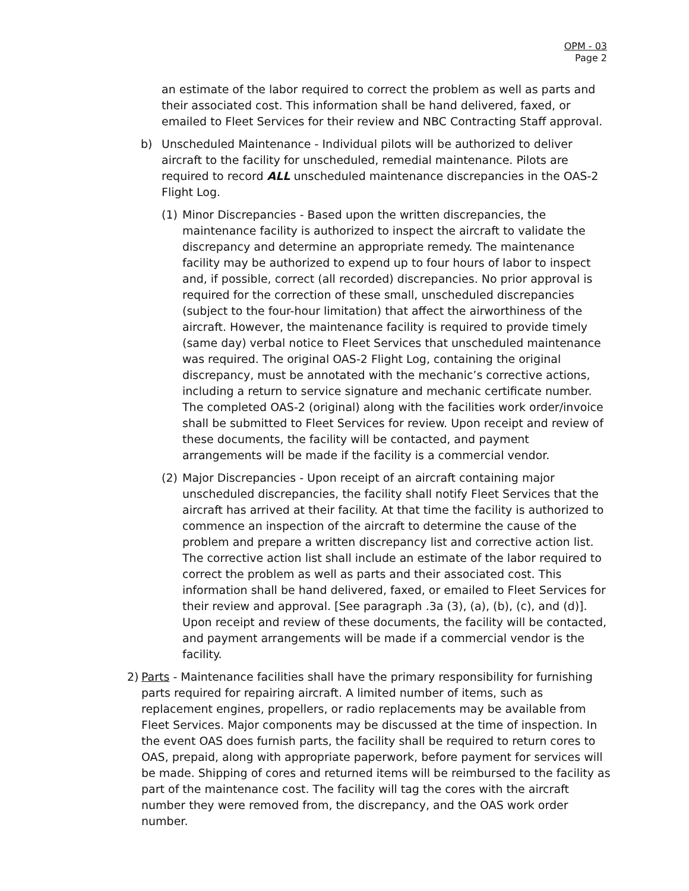OPM - 03
Page 2
an estimate of the labor required to correct the problem as well as parts and their associated cost. This information shall be hand delivered, faxed, or emailed to Fleet Services for their review and NBC Contracting Staff approval.
b) Unscheduled Maintenance - Individual pilots will be authorized to deliver aircraft to the facility for unscheduled, remedial maintenance. Pilots are required to record ALL unscheduled maintenance discrepancies in the OAS-2 Flight Log.
(1) Minor Discrepancies - Based upon the written discrepancies, the maintenance facility is authorized to inspect the aircraft to validate the discrepancy and determine an appropriate remedy. The maintenance facility may be authorized to expend up to four hours of labor to inspect and, if possible, correct (all recorded) discrepancies. No prior approval is required for the correction of these small, unscheduled discrepancies (subject to the four-hour limitation) that affect the airworthiness of the aircraft. However, the maintenance facility is required to provide timely (same day) verbal notice to Fleet Services that unscheduled maintenance was required. The original OAS-2 Flight Log, containing the original discrepancy, must be annotated with the mechanic’s corrective actions, including a return to service signature and mechanic certificate number. The completed OAS-2 (original) along with the facilities work order/invoice shall be submitted to Fleet Services for review. Upon receipt and review of these documents, the facility will be contacted, and payment arrangements will be made if the facility is a commercial vendor.
(2) Major Discrepancies - Upon receipt of an aircraft containing major unscheduled discrepancies, the facility shall notify Fleet Services that the aircraft has arrived at their facility. At that time the facility is authorized to commence an inspection of the aircraft to determine the cause of the problem and prepare a written discrepancy list and corrective action list. The corrective action list shall include an estimate of the labor required to correct the problem as well as parts and their associated cost. This information shall be hand delivered, faxed, or emailed to Fleet Services for their review and approval. [See paragraph .3a (3), (a), (b), (c), and (d)]. Upon receipt and review of these documents, the facility will be contacted, and payment arrangements will be made if a commercial vendor is the facility.
2) Parts - Maintenance facilities shall have the primary responsibility for furnishing parts required for repairing aircraft. A limited number of items, such as replacement engines, propellers, or radio replacements may be available from Fleet Services. Major components may be discussed at the time of inspection. In the event OAS does furnish parts, the facility shall be required to return cores to OAS, prepaid, along with appropriate paperwork, before payment for services will be made. Shipping of cores and returned items will be reimbursed to the facility as part of the maintenance cost. The facility will tag the cores with the aircraft number they were removed from, the discrepancy, and the OAS work order number.